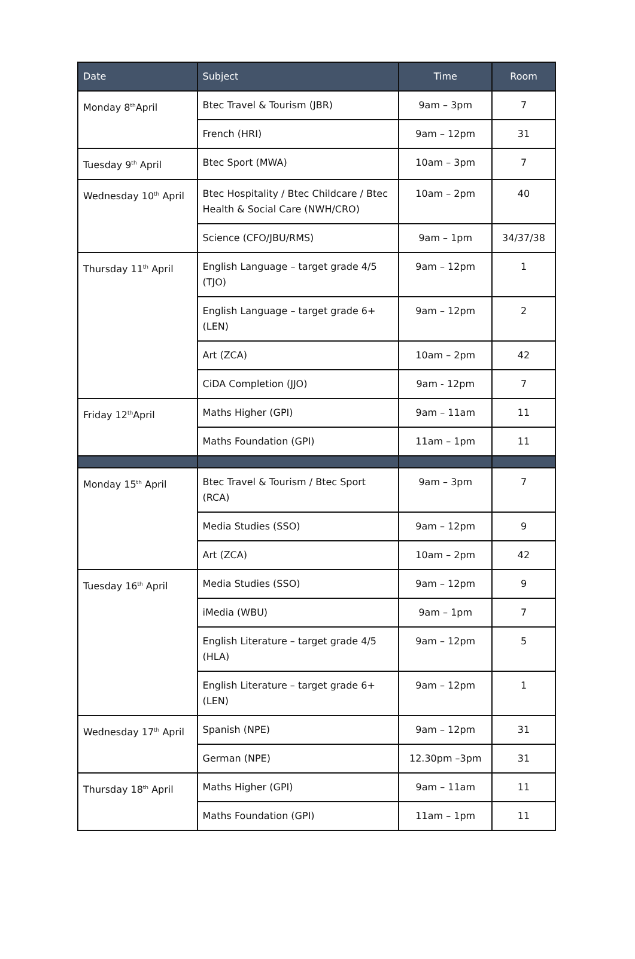| Date | Subject | Time | Room |
| --- | --- | --- | --- |
| Monday 8<sup>th</sup>April | Btec Travel & Tourism (JBR) | 9am – 3pm | 7 |
| | French (HRI) | 9am – 12pm | 31 |
| Tuesday 9<sup>th</sup> April | Btec Sport (MWA) | 10am – 3pm | 7 |
| Wednesday 10<sup>th</sup> April | Btec Hospitality / Btec Childcare / Btec Health & Social Care (NWH/CRO) | 10am – 2pm | 40 |
| | Science (CFO/JBU/RMS) | 9am – 1pm | 34/37/38 |
| Thursday 11<sup>th</sup> April | English Language – target grade 4/5 (TJO) | 9am – 12pm | 1 |
| | English Language – target grade 6+ (LEN) | 9am – 12pm | 2 |
| | Art (ZCA) | 10am – 2pm | 42 |
| | CiDA Completion (JJO) | 9am - 12pm | 7 |
| Friday 12<sup>th</sup>April | Maths Higher (GPI) | 9am – 11am | 11 |
| | Maths Foundation (GPI) | 11am – 1pm | 11 |
| Monday 15<sup>th</sup> April | Btec Travel & Tourism / Btec Sport (RCA) | 9am – 3pm | 7 |
| | Media Studies (SSO) | 9am – 12pm | 9 |
| | Art (ZCA) | 10am – 2pm | 42 |
| Tuesday 16<sup>th</sup> April | Media Studies (SSO) | 9am – 12pm | 9 |
| | iMedia (WBU) | 9am – 1pm | 7 |
| | English Literature – target grade 4/5 (HLA) | 9am – 12pm | 5 |
| | English Literature – target grade 6+ (LEN) | 9am – 12pm | 1 |
| Wednesday 17<sup>th</sup> April | Spanish (NPE) | 9am – 12pm | 31 |
| | German (NPE) | 12.30pm –3pm | 31 |
| Thursday 18<sup>th</sup> April | Maths Higher (GPI) | 9am – 11am | 11 |
| | Maths Foundation (GPI) | 11am – 1pm | 11 |